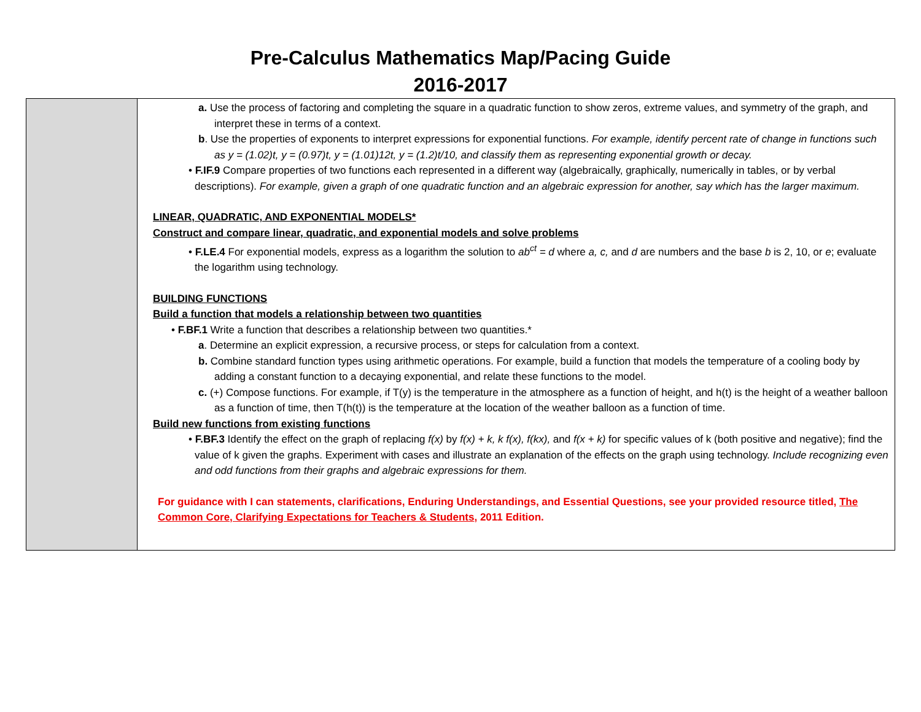Pre-Calculus Mathematics Map/Pacing Guide
2016-2017
| | a. Use the process of factoring and completing the square in a quadratic function to show zeros, extreme values, and symmetry of the graph, and interpret these in terms of a context. b . Use the properties of exponents to interpret expressions for exponential functions. For example, identify percent rate of change in functions such as y = (1.02)t, y = (0.97)t, y = (1.01)12t, y = (1.2)t/10, and classify them as representing exponential growth or decay. • F.IF.9 Compare properties of two functions each represented in a different way (algebraically, graphically, numerically in tables, or by verbal descriptions). For example, given a graph of one quadratic function and an algebraic expression for another, say which has the larger maximum. LINEAR, QUADRATIC, AND EXPONENTIAL MODELS* Construct and compare linear, quadratic, and exponential models and solve problems • F.LE.4 For exponential models, express as a logarithm the solution to ab<sup>ct</sup> = d where a, c, and d are numbers and the base b is 2, 10, or e ; evaluate the logarithm using technology. BUILDING FUNCTIONS Build a function that models a relationship between two quantities • F.BF.1 Write a function that describes a relationship between two quantities.* a . Determine an explicit expression, a recursive process, or steps for calculation from a context. b. Combine standard function types using arithmetic operations. For example, build a function that models the temperature of a cooling body by adding a constant function to a decaying exponential, and relate these functions to the model. c. (+) Compose functions. For example, if T(y) is the temperature in the atmosphere as a function of height, and h(t) is the height of a weather balloon as a function of time, then T(h(t)) is the temperature at the location of the weather balloon as a function of time. Build new functions from existing functions • F.BF.3 Identify the effect on the graph of replacing f(x) by f(x) + k, k f(x), f(kx), and f(x + k) for specific values of k (both positive and negative); find the value of k given the graphs. Experiment with cases and illustrate an explanation of the effects on the graph using technology. Include recognizing even and odd functions from their graphs and algebraic expressions for them. For guidance with I can statements, clarifications, Enduring Understandings, and Essential Questions, see your provided resource titled, The Common Core, Clarifying Expectations for Teachers & Students , 2011 Edition. |